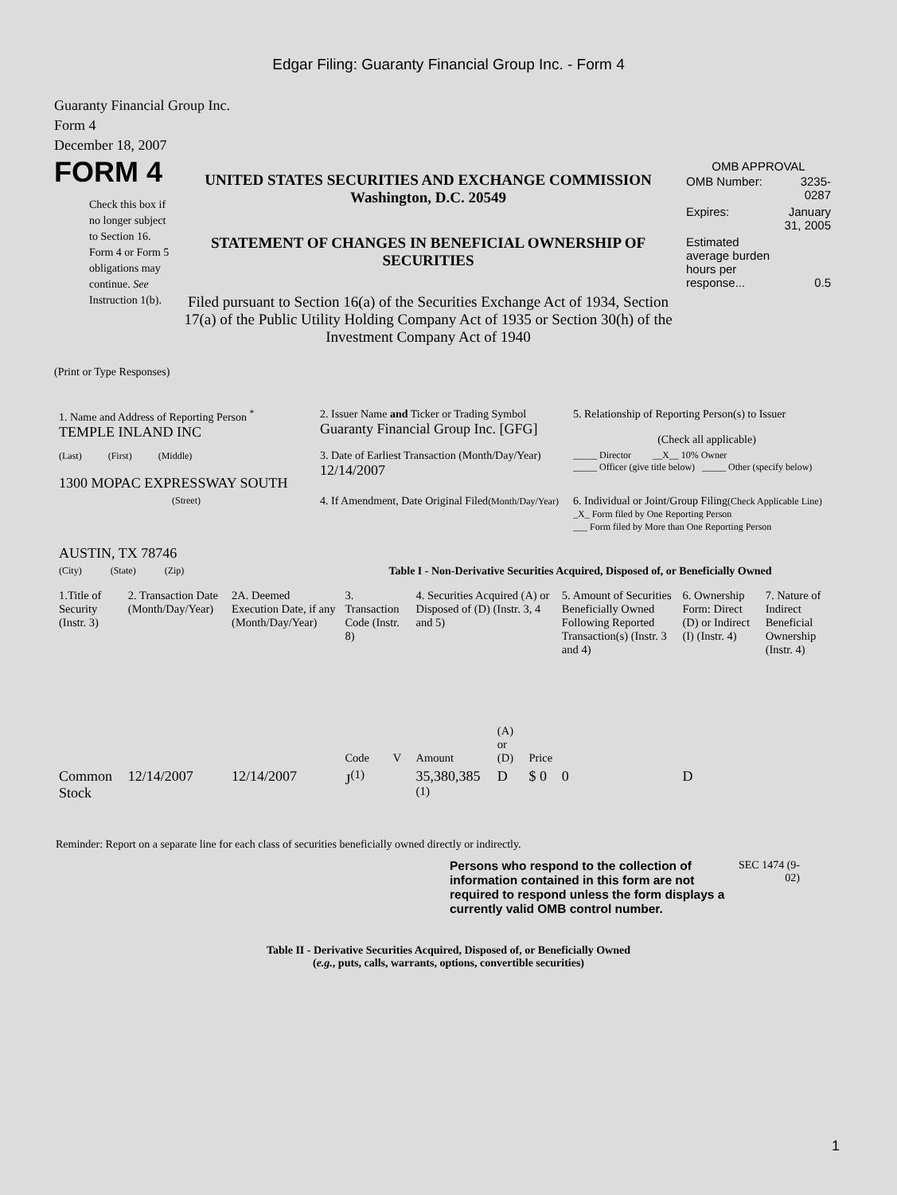Edgar Filing: Guaranty Financial Group Inc. - Form 4
Guaranty Financial Group Inc.
Form 4
December 18, 2007
FORM 4
Check this box if no longer subject to Section 16. Form 4 or Form 5 obligations may continue. See Instruction 1(b).
UNITED STATES SECURITIES AND EXCHANGE COMMISSION
Washington, D.C. 20549
STATEMENT OF CHANGES IN BENEFICIAL OWNERSHIP OF SECURITIES
Filed pursuant to Section 16(a) of the Securities Exchange Act of 1934, Section 17(a) of the Public Utility Holding Company Act of 1935 or Section 30(h) of the Investment Company Act of 1940
OMB APPROVAL
| OMB Number: | 3235-0287 |
| Expires: | January 31, 2005 |
| Estimated average burden hours per response... | 0.5 |
(Print or Type Responses)
| 1. Name and Address of Reporting Person <sup>*</sup> TEMPLE INLAND INC | 2. Issuer Name and Ticker or Trading Symbol Guaranty Financial Group Inc. [GFG] | 5. Relationship of Reporting Person(s) to Issuer (Check all applicable) |
| (Last) (First) (Middle) 1300 MOPAC EXPRESSWAY SOUTH | 3. Date of Earliest Transaction (Month/Day/Year) 12/14/2007 | _____ Director __X__ 10% Owner _____ Officer (give title below) _____ Other (specify below) |
| (Street) AUSTIN, TX 78746 | 4. If Amendment, Date Original Filed (Month/Day/Year) | 6. Individual or Joint/Group Filing (Check Applicable Line) _X_ Form filed by One Reporting Person ___ Form filed by More than One Reporting Person |
| (City) (State) (Zip) | Table I - Non-Derivative Securities Acquired, Disposed of, or Beneficially Owned | |
| 1.Title of Security (Instr. 3) | 2. Transaction Date (Month/Day/Year) | 2A. Deemed Execution Date, if any (Month/Day/Year) | 3. Transaction Code (Instr. 8) | | 4. Securities Acquired (A) or Disposed of (D) (Instr. 3, 4 and 5) | | | 5. Amount of Securities Beneficially Owned Following Reported Transaction(s) (Instr. 3 and 4) | 6. Ownership Form: Direct (D) or Indirect (I) (Instr. 4) | 7. Nature of Indirect Beneficial Ownership (Instr. 4) |
| --- | --- | --- | --- | --- | --- | --- | --- | --- | --- | --- |
| | | | Code | V | Amount | (A) or (D) | Price | | | |
| Common Stock | 12/14/2007 | 12/14/2007 | J<sup>(1)</sup> | | 35,380,385 <sup>(1)</sup> | D | $ 0 | 0 | D | |
Reminder: Report on a separate line for each class of securities beneficially owned directly or indirectly.
Persons who respond to the collection of information contained in this form are not required to respond unless the form displays a currently valid OMB control number.
SEC 1474 (9-02)
Table II - Derivative Securities Acquired, Disposed of, or Beneficially Owned
(e.g., puts, calls, warrants, options, convertible securities)
1